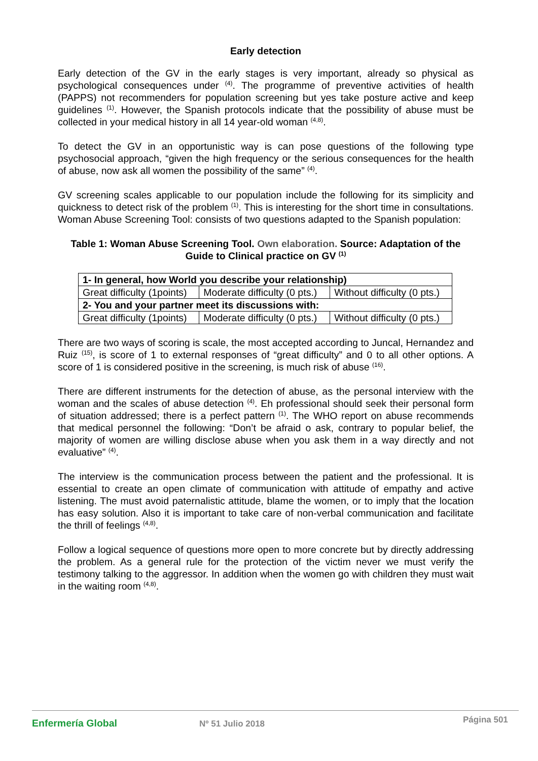Early detection
Early detection of the GV in the early stages is very important, already so physical as psychological consequences under <sup>(4)</sup>. The programme of preventive activities of health (PAPPS) not recommenders for population screening but yes take posture active and keep guidelines <sup>(1)</sup>. However, the Spanish protocols indicate that the possibility of abuse must be collected in your medical history in all 14 year-old woman <sup>(4,8)</sup>.
To detect the GV in an opportunistic way is can pose questions of the following type psychosocial approach, “given the high frequency or the serious consequences for the health of abuse, now ask all women the possibility of the same” <sup>(4)</sup>.
GV screening scales applicable to our population include the following for its simplicity and quickness to detect risk of the problem <sup>(1)</sup>. This is interesting for the short time in consultations. Woman Abuse Screening Tool: consists of two questions adapted to the Spanish population:
Table 1: Woman Abuse Screening Tool. Own elaboration. Source: Adaptation of the Guide to Clinical practice on GV <sup>(1)</sup>
| 1- In general, how World you describe your relationship) | | |
| Great difficulty (1points) | Moderate difficulty (0 pts.) | Without difficulty (0 pts.) |
| 2- You and your partner meet its discussions with: | | |
| Great difficulty (1points) | Moderate difficulty (0 pts.) | Without difficulty (0 pts.) |
There are two ways of scoring is scale, the most accepted according to Juncal, Hernandez and Ruiz <sup>(15)</sup>, is score of 1 to external responses of “great difficulty” and 0 to all other options. A score of 1 is considered positive in the screening, is much risk of abuse <sup>(16)</sup>.
There are different instruments for the detection of abuse, as the personal interview with the woman and the scales of abuse detection <sup>(4)</sup>. Eh professional should seek their personal form of situation addressed; there is a perfect pattern <sup>(1)</sup>. The WHO report on abuse recommends that medical personnel the following: “Don’t be afraid o ask, contrary to popular belief, the majority of women are willing disclose abuse when you ask them in a way directly and not evaluative” <sup>(4)</sup>.
The interview is the communication process between the patient and the professional. It is essential to create an open climate of communication with attitude of empathy and active listening. The must avoid paternalistic attitude, blame the women, or to imply that the location has easy solution. Also it is important to take care of non-verbal communication and facilitate the thrill of feelings <sup>(4,8)</sup>.
Follow a logical sequence of questions more open to more concrete but by directly addressing the problem. As a general rule for the protection of the victim never we must verify the testimony talking to the aggressor. In addition when the women go with children they must wait in the waiting room <sup>(4,8)</sup>.
Enfermería Global Nº 51 Julio 2018
Página 501